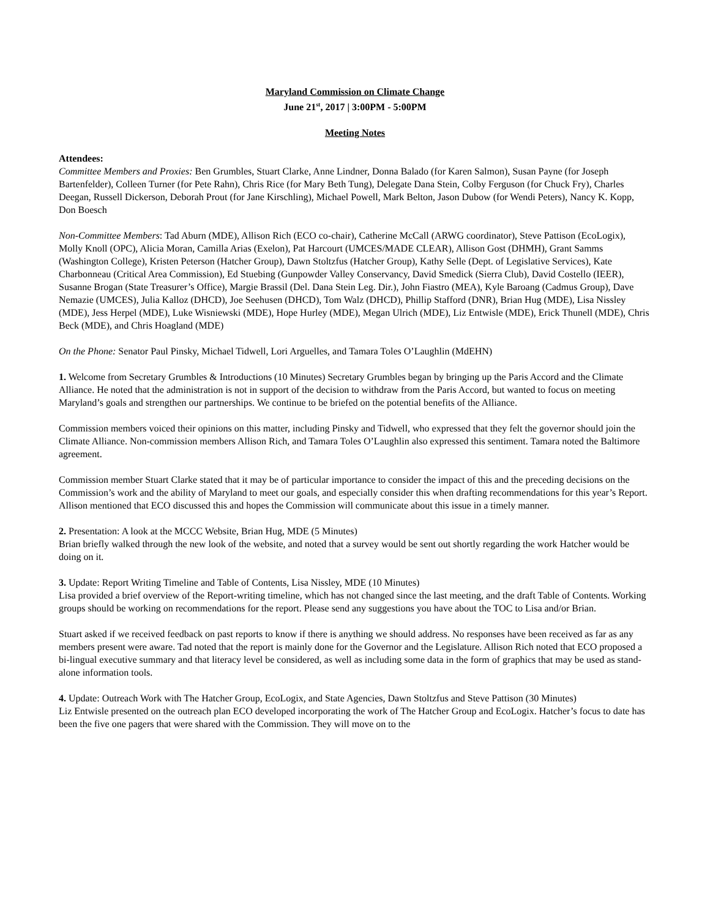Maryland Commission on Climate Change
June 21<sup>st</sup>, 2017 | 3:00PM - 5:00PM
Meeting Notes
Attendees:
Committee Members and Proxies: Ben Grumbles, Stuart Clarke, Anne Lindner, Donna Balado (for Karen Salmon), Susan Payne (for Joseph Bartenfelder), Colleen Turner (for Pete Rahn), Chris Rice (for Mary Beth Tung), Delegate Dana Stein, Colby Ferguson (for Chuck Fry), Charles Deegan, Russell Dickerson, Deborah Prout (for Jane Kirschling), Michael Powell, Mark Belton, Jason Dubow (for Wendi Peters), Nancy K. Kopp, Don Boesch
Non-Committee Members: Tad Aburn (MDE), Allison Rich (ECO co-chair), Catherine McCall (ARWG coordinator), Steve Pattison (EcoLogix), Molly Knoll (OPC), Alicia Moran, Camilla Arias (Exelon), Pat Harcourt (UMCES/MADE CLEAR), Allison Gost (DHMH), Grant Samms (Washington College), Kristen Peterson (Hatcher Group), Dawn Stoltzfus (Hatcher Group), Kathy Selle (Dept. of Legislative Services), Kate Charbonneau (Critical Area Commission), Ed Stuebing (Gunpowder Valley Conservancy, David Smedick (Sierra Club), David Costello (IEER), Susanne Brogan (State Treasurer’s Office), Margie Brassil (Del. Dana Stein Leg. Dir.), John Fiastro (MEA), Kyle Baroang (Cadmus Group), Dave Nemazie (UMCES), Julia Kalloz (DHCD), Joe Seehusen (DHCD), Tom Walz (DHCD), Phillip Stafford (DNR), Brian Hug (MDE), Lisa Nissley (MDE), Jess Herpel (MDE), Luke Wisniewski (MDE), Hope Hurley (MDE), Megan Ulrich (MDE), Liz Entwisle (MDE), Erick Thunell (MDE), Chris Beck (MDE), and Chris Hoagland (MDE)
On the Phone: Senator Paul Pinsky, Michael Tidwell, Lori Arguelles, and Tamara Toles O’Laughlin (MdEHN)
1. Welcome from Secretary Grumbles & Introductions (10 Minutes) Secretary Grumbles began by bringing up the Paris Accord and the Climate Alliance. He noted that the administration is not in support of the decision to withdraw from the Paris Accord, but wanted to focus on meeting Maryland’s goals and strengthen our partnerships. We continue to be briefed on the potential benefits of the Alliance.
Commission members voiced their opinions on this matter, including Pinsky and Tidwell, who expressed that they felt the governor should join the Climate Alliance. Non-commission members Allison Rich, and Tamara Toles O’Laughlin also expressed this sentiment. Tamara noted the Baltimore agreement.
Commission member Stuart Clarke stated that it may be of particular importance to consider the impact of this and the preceding decisions on the Commission’s work and the ability of Maryland to meet our goals, and especially consider this when drafting recommendations for this year’s Report. Allison mentioned that ECO discussed this and hopes the Commission will communicate about this issue in a timely manner.
2. Presentation: A look at the MCCC Website, Brian Hug, MDE (5 Minutes)
Brian briefly walked through the new look of the website, and noted that a survey would be sent out shortly regarding the work Hatcher would be doing on it.
3. Update: Report Writing Timeline and Table of Contents, Lisa Nissley, MDE (10 Minutes)
Lisa provided a brief overview of the Report-writing timeline, which has not changed since the last meeting, and the draft Table of Contents. Working groups should be working on recommendations for the report. Please send any suggestions you have about the TOC to Lisa and/or Brian.
Stuart asked if we received feedback on past reports to know if there is anything we should address. No responses have been received as far as any members present were aware. Tad noted that the report is mainly done for the Governor and the Legislature. Allison Rich noted that ECO proposed a bi-lingual executive summary and that literacy level be considered, as well as including some data in the form of graphics that may be used as stand-alone information tools.
4. Update: Outreach Work with The Hatcher Group, EcoLogix, and State Agencies, Dawn Stoltzfus and Steve Pattison (30 Minutes)
Liz Entwisle presented on the outreach plan ECO developed incorporating the work of The Hatcher Group and EcoLogix. Hatcher’s focus to date has been the five one pagers that were shared with the Commission. They will move on to the